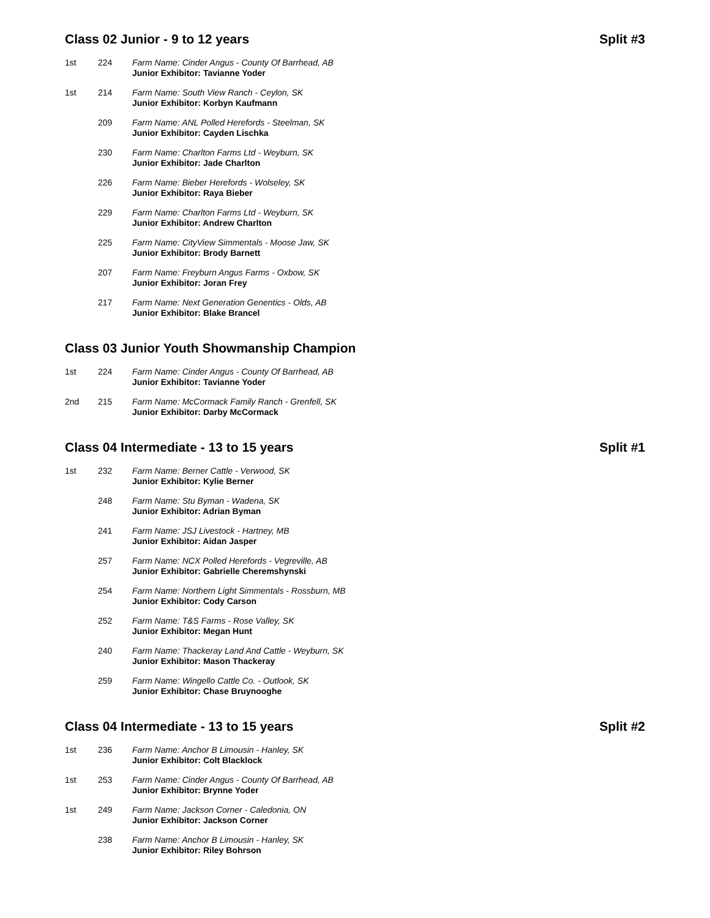Class 02 Junior - 9 to 12 years Split #3
| 1st | 224 | Farm Name: Cinder Angus - County Of Barrhead, AB Junior Exhibitor: Tavianne Yoder |
| 1st | 214 | Farm Name: South View Ranch - Ceylon, SK Junior Exhibitor: Korbyn Kaufmann |
| | 209 | Farm Name: ANL Polled Herefords - Steelman, SK Junior Exhibitor: Cayden Lischka |
| | 230 | Farm Name: Charlton Farms Ltd - Weyburn, SK Junior Exhibitor: Jade Charlton |
| | 226 | Farm Name: Bieber Herefords - Wolseley, SK Junior Exhibitor: Raya Bieber |
| | 229 | Farm Name: Charlton Farms Ltd - Weyburn, SK Junior Exhibitor: Andrew Charlton |
| | 225 | Farm Name: CityView Simmentals - Moose Jaw, SK Junior Exhibitor: Brody Barnett |
| | 207 | Farm Name: Freyburn Angus Farms - Oxbow, SK Junior Exhibitor: Joran Frey |
| | 217 | Farm Name: Next Generation Genentics - Olds, AB Junior Exhibitor: Blake Brancel |
Class 03 Junior Youth Showmanship Champion
| 1st | 224 | Farm Name: Cinder Angus - County Of Barrhead, AB Junior Exhibitor: Tavianne Yoder |
| 2nd | 215 | Farm Name: McCormack Family Ranch - Grenfell, SK Junior Exhibitor: Darby McCormack |
Class 04 Intermediate - 13 to 15 years Split #1
| 1st | 232 | Farm Name: Berner Cattle - Verwood, SK Junior Exhibitor: Kylie Berner |
| | 248 | Farm Name: Stu Byman - Wadena, SK Junior Exhibitor: Adrian Byman |
| | 241 | Farm Name: JSJ Livestock - Hartney, MB Junior Exhibitor: Aidan Jasper |
| | 257 | Farm Name: NCX Polled Herefords - Vegreville, AB Junior Exhibitor: Gabrielle Cheremshynski |
| | 254 | Farm Name: Northern Light Simmentals - Rossburn, MB Junior Exhibitor: Cody Carson |
| | 252 | Farm Name: T&S Farms - Rose Valley, SK Junior Exhibitor: Megan Hunt |
| | 240 | Farm Name: Thackeray Land And Cattle - Weyburn, SK Junior Exhibitor: Mason Thackeray |
| | 259 | Farm Name: Wingello Cattle Co. - Outlook, SK Junior Exhibitor: Chase Bruynooghe |
Class 04 Intermediate - 13 to 15 years Split #2
| 1st | 236 | Farm Name: Anchor B Limousin - Hanley, SK Junior Exhibitor: Colt Blacklock |
| 1st | 253 | Farm Name: Cinder Angus - County Of Barrhead, AB Junior Exhibitor: Brynne Yoder |
| 1st | 249 | Farm Name: Jackson Corner - Caledonia, ON Junior Exhibitor: Jackson Corner |
| | 238 | Farm Name: Anchor B Limousin - Hanley, SK Junior Exhibitor: Riley Bohrson |